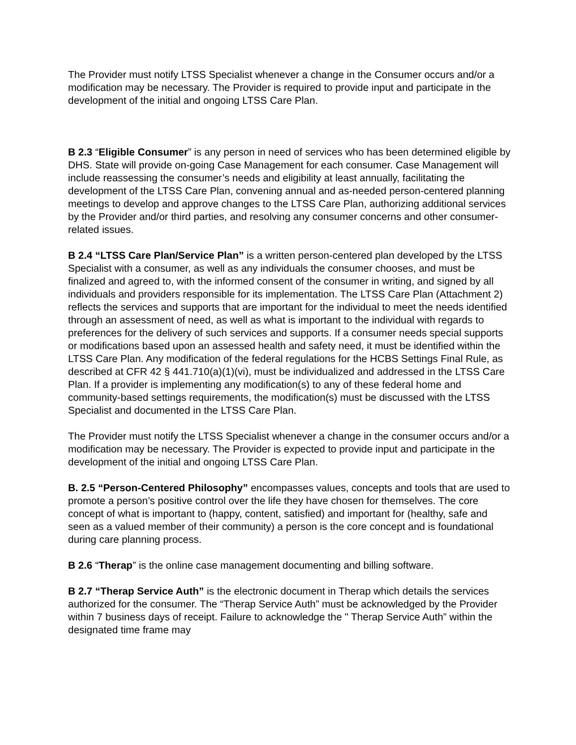The Provider must notify LTSS Specialist whenever a change in the Consumer occurs and/or a modification may be necessary. The Provider is required to provide input and participate in the development of the initial and ongoing LTSS Care Plan.
B 2.3 “Eligible Consumer” is any person in need of services who has been determined eligible by DHS. State will provide on-going Case Management for each consumer. Case Management will include reassessing the consumer’s needs and eligibility at least annually, facilitating the development of the LTSS Care Plan, convening annual and as-needed person-centered planning meetings to develop and approve changes to the LTSS Care Plan, authorizing additional services by the Provider and/or third parties, and resolving any consumer concerns and other consumer-related issues.
B 2.4 “LTSS Care Plan/Service Plan” is a written person-centered plan developed by the LTSS Specialist with a consumer, as well as any individuals the consumer chooses, and must be finalized and agreed to, with the informed consent of the consumer in writing, and signed by all individuals and providers responsible for its implementation. The LTSS Care Plan (Attachment 2) reflects the services and supports that are important for the individual to meet the needs identified through an assessment of need, as well as what is important to the individual with regards to preferences for the delivery of such services and supports. If a consumer needs special supports or modifications based upon an assessed health and safety need, it must be identified within the LTSS Care Plan. Any modification of the federal regulations for the HCBS Settings Final Rule, as described at CFR 42 § 441.710(a)(1)(vi), must be individualized and addressed in the LTSS Care Plan. If a provider is implementing any modification(s) to any of these federal home and community-based settings requirements, the modification(s) must be discussed with the LTSS Specialist and documented in the LTSS Care Plan.
The Provider must notify the LTSS Specialist whenever a change in the consumer occurs and/or a modification may be necessary. The Provider is expected to provide input and participate in the development of the initial and ongoing LTSS Care Plan.
B. 2.5 “Person-Centered Philosophy” encompasses values, concepts and tools that are used to promote a person’s positive control over the life they have chosen for themselves. The core concept of what is important to (happy, content, satisfied) and important for (healthy, safe and seen as a valued member of their community) a person is the core concept and is foundational during care planning process.
B 2.6 “Therap” is the online case management documenting and billing software.
B 2.7 “Therap Service Auth” is the electronic document in Therap which details the services authorized for the consumer. The “Therap Service Auth” must be acknowledged by the Provider within 7 business days of receipt. Failure to acknowledge the " Therap Service Auth” within the designated time frame may